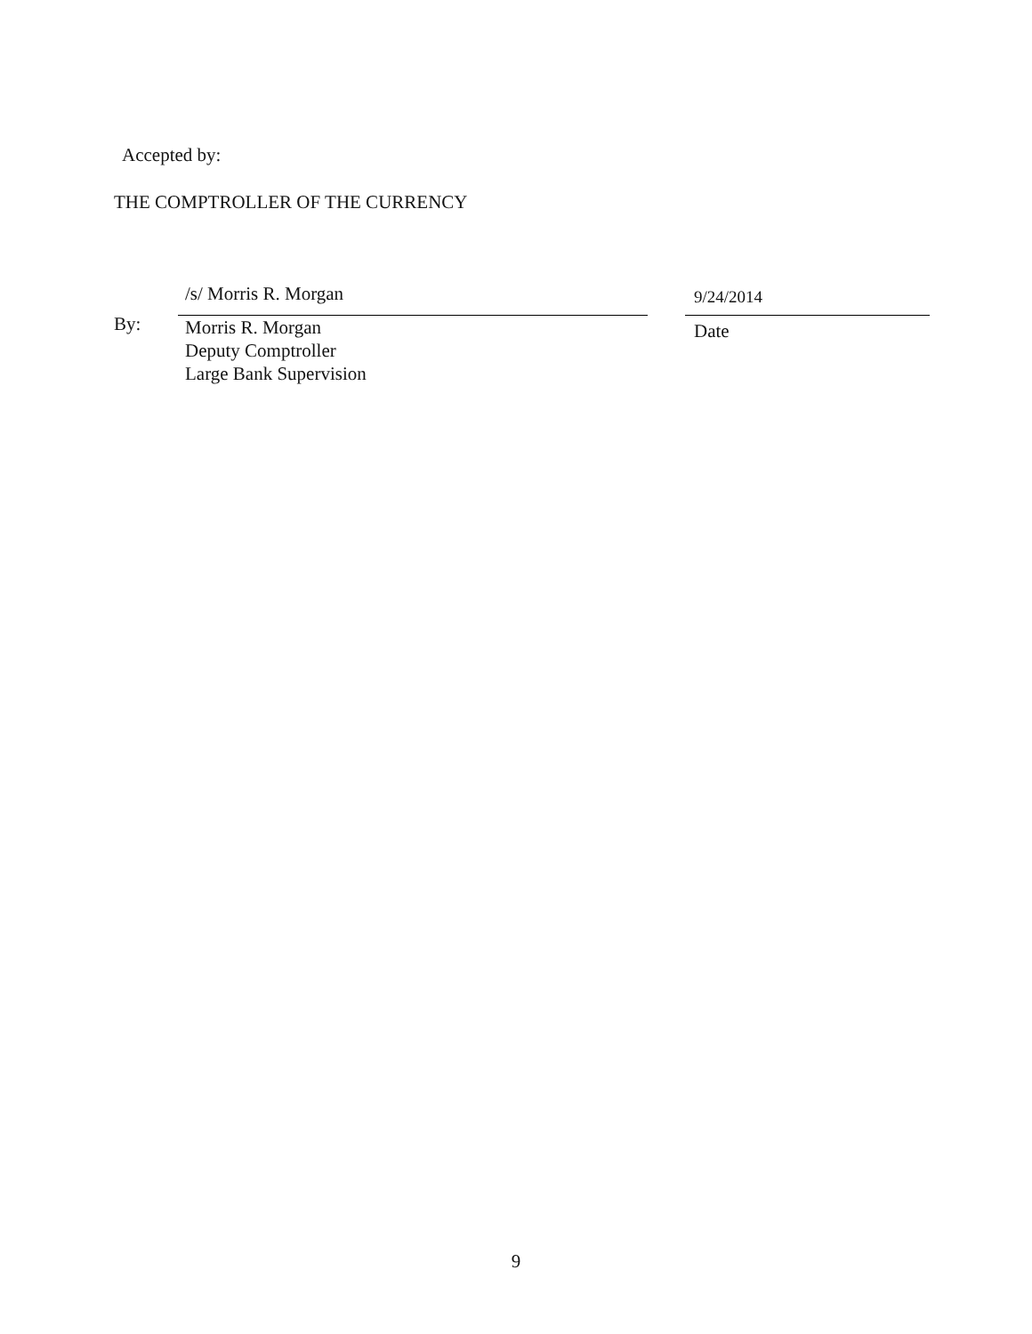Accepted by:
THE COMPTROLLER OF THE CURRENCY
By:
/s/ Morris R. Morgan
Morris R. Morgan
Deputy Comptroller
Large Bank Supervision
9/24/2014
Date
9